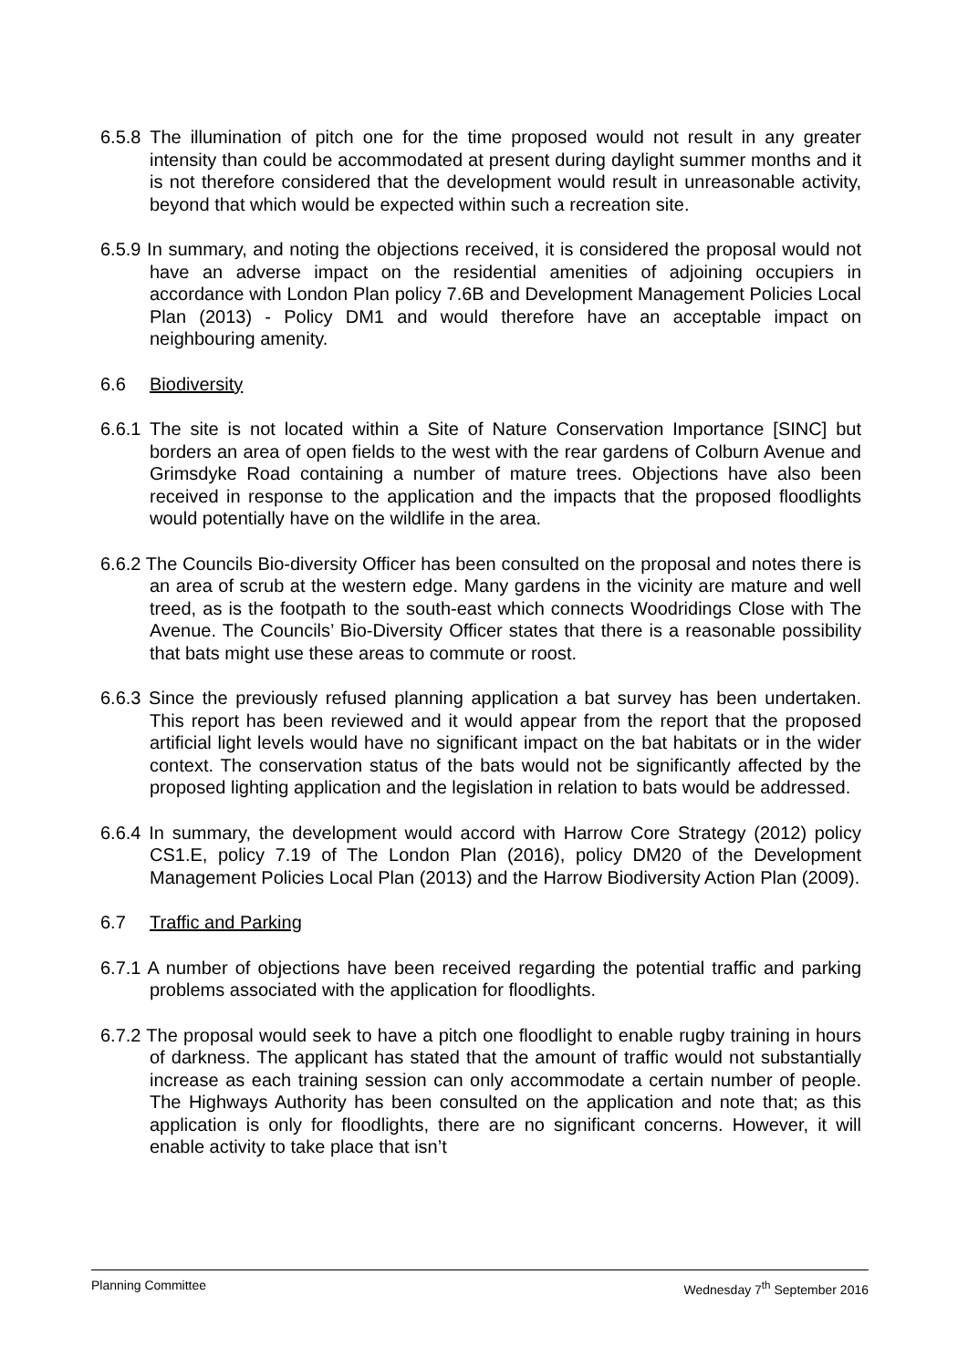6.5.8 The illumination of pitch one for the time proposed would not result in any greater intensity than could be accommodated at present during daylight summer months and it is not therefore considered that the development would result in unreasonable activity, beyond that which would be expected within such a recreation site.
6.5.9 In summary, and noting the objections received, it is considered the proposal would not have an adverse impact on the residential amenities of adjoining occupiers in accordance with London Plan policy 7.6B and Development Management Policies Local Plan (2013) - Policy DM1 and would therefore have an acceptable impact on neighbouring amenity.
6.6 Biodiversity
6.6.1 The site is not located within a Site of Nature Conservation Importance [SINC] but borders an area of open fields to the west with the rear gardens of Colburn Avenue and Grimsdyke Road containing a number of mature trees. Objections have also been received in response to the application and the impacts that the proposed floodlights would potentially have on the wildlife in the area.
6.6.2 The Councils Bio-diversity Officer has been consulted on the proposal and notes there is an area of scrub at the western edge. Many gardens in the vicinity are mature and well treed, as is the footpath to the south-east which connects Woodridings Close with The Avenue. The Councils’ Bio-Diversity Officer states that there is a reasonable possibility that bats might use these areas to commute or roost.
6.6.3 Since the previously refused planning application a bat survey has been undertaken. This report has been reviewed and it would appear from the report that the proposed artificial light levels would have no significant impact on the bat habitats or in the wider context. The conservation status of the bats would not be significantly affected by the proposed lighting application and the legislation in relation to bats would be addressed.
6.6.4 In summary, the development would accord with Harrow Core Strategy (2012) policy CS1.E, policy 7.19 of The London Plan (2016), policy DM20 of the Development Management Policies Local Plan (2013) and the Harrow Biodiversity Action Plan (2009).
6.7 Traffic and Parking
6.7.1 A number of objections have been received regarding the potential traffic and parking problems associated with the application for floodlights.
6.7.2 The proposal would seek to have a pitch one floodlight to enable rugby training in hours of darkness. The applicant has stated that the amount of traffic would not substantially increase as each training session can only accommodate a certain number of people. The Highways Authority has been consulted on the application and note that; as this application is only for floodlights, there are no significant concerns. However, it will enable activity to take place that isn’t
Planning Committee Wednesday 7<sup>th</sup> September 2016